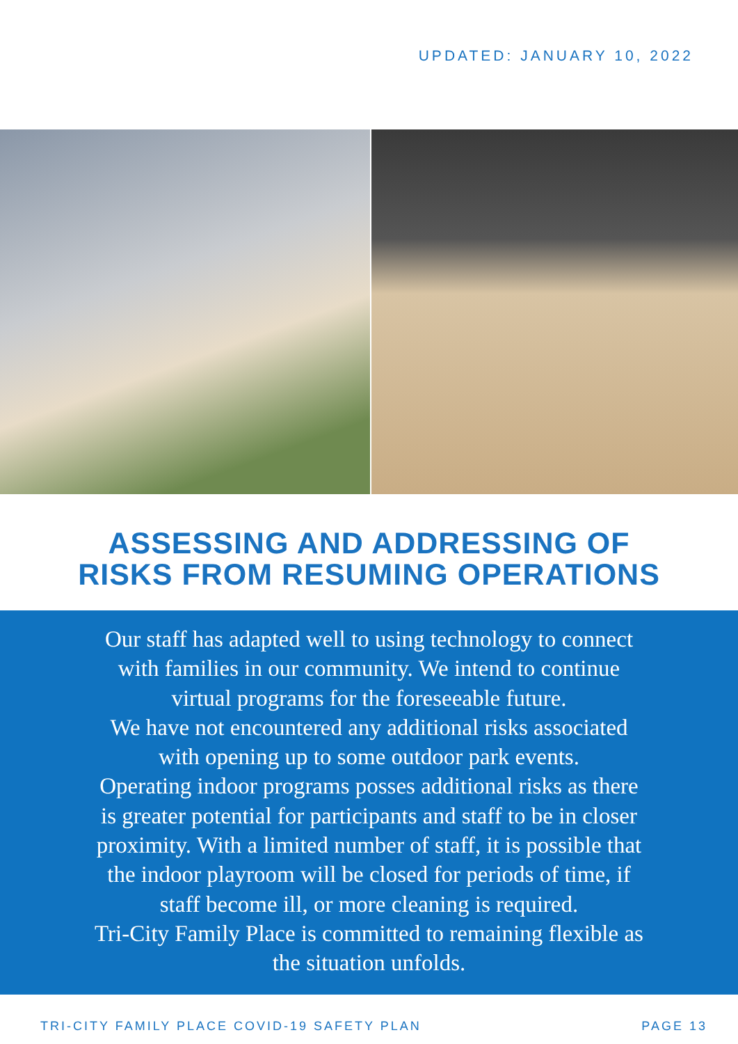UPDATED: JANUARY 10, 2022
ASSESSING AND ADDRESSING OF
RISKS FROM RESUMING OPERATIONS
Our staff has adapted well to using technology to connect
with families in our community. We intend to continue
virtual programs for the foreseeable future.
We have not encountered any additional risks associated
with opening up to some outdoor park events.
Operating indoor programs posses additional risks as there
is greater potential for participants and staff to be in closer
proximity. With a limited number of staff, it is possible that
the indoor playroom will be closed for periods of time, if
staff become ill, or more cleaning is required.
Tri-City Family Place is committed to remaining flexible as
the situation unfolds.
TRI-CITY FAMILY PLACE COVID-19 SAFETY PLAN PAGE 13